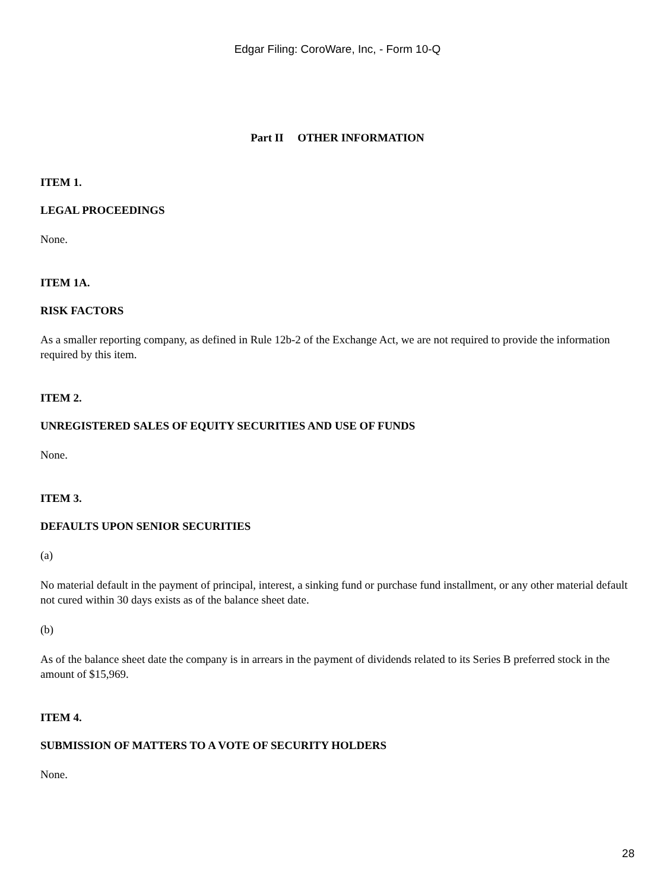Edgar Filing: CoroWare, Inc, - Form 10-Q
Part II OTHER INFORMATION
ITEM 1.
LEGAL PROCEEDINGS
None.
ITEM 1A.
RISK FACTORS
As a smaller reporting company, as defined in Rule 12b-2 of the Exchange Act, we are not required to provide the information required by this item.
ITEM 2.
UNREGISTERED SALES OF EQUITY SECURITIES AND USE OF FUNDS
None.
ITEM 3.
DEFAULTS UPON SENIOR SECURITIES
(a)
No material default in the payment of principal, interest, a sinking fund or purchase fund installment, or any other material default not cured within 30 days exists as of the balance sheet date.
(b)
As of the balance sheet date the company is in arrears in the payment of dividends related to its Series B preferred stock in the amount of $15,969.
ITEM 4.
SUBMISSION OF MATTERS TO A VOTE OF SECURITY HOLDERS
None.
28